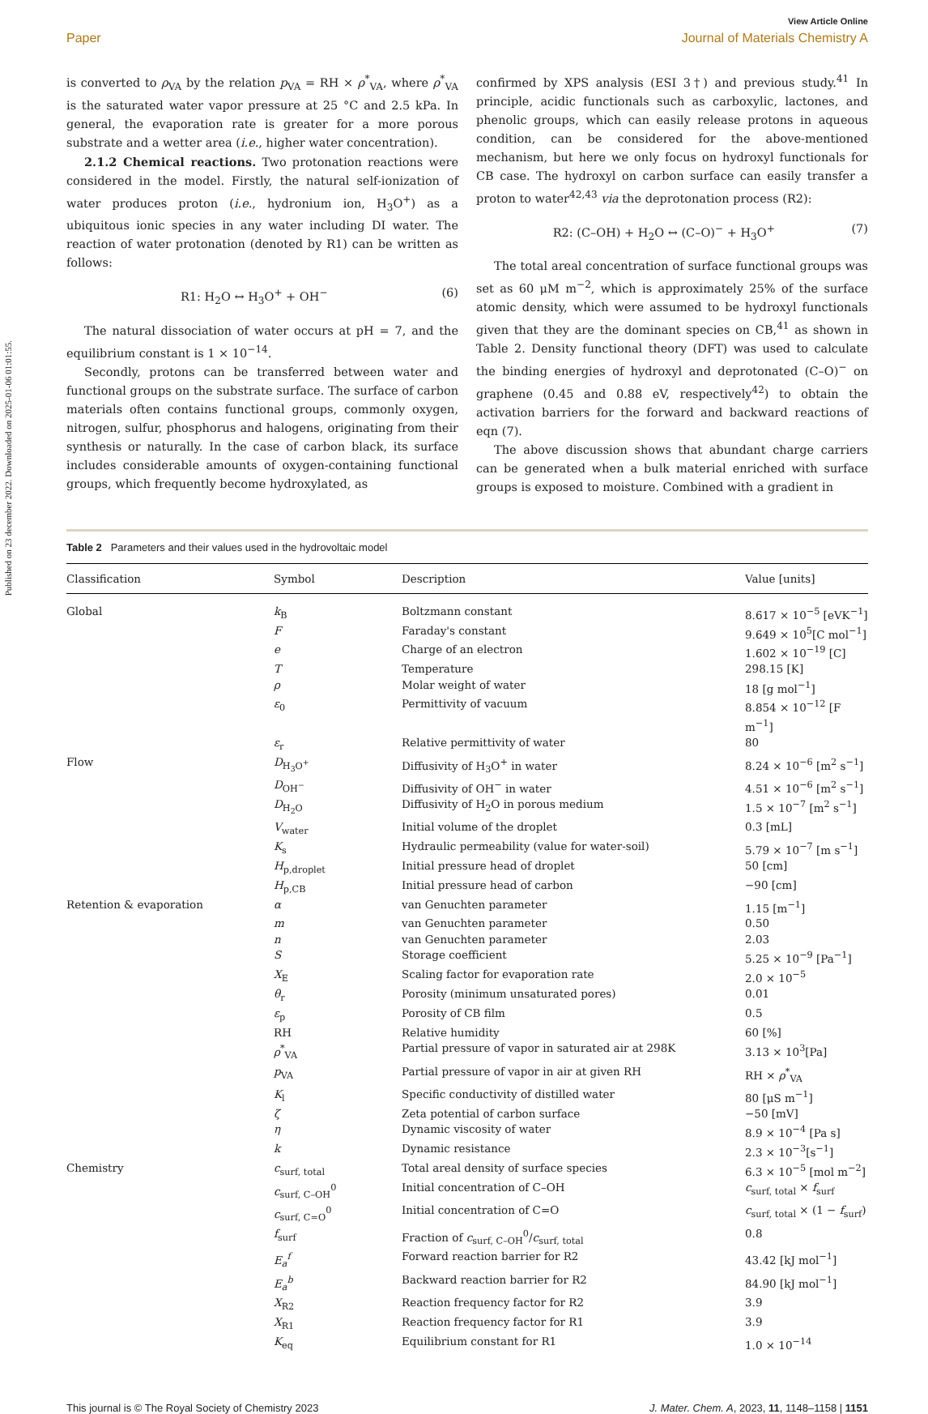Published on 23 december 2022. Downloaded on 2025-01-06 01:01:55.
View Article Online
Paper Journal of Materials Chemistry A
is converted to ρ<sub>VA</sub> by the relation p<sub>VA</sub> = RH × ρ<sup>*</sup><sub>VA</sub>, where ρ<sup>*</sup><sub>VA</sub> is the saturated water vapor pressure at 25 °C and 2.5 kPa. In general, the evaporation rate is greater for a more porous substrate and a wetter area (i.e., higher water concentration).
2.1.2 Chemical reactions. Two protonation reactions were considered in the model. Firstly, the natural self-ionization of water produces proton (i.e., hydronium ion, H<sub>3</sub>O<sup>+</sup>) as a ubiquitous ionic species in any water including DI water. The reaction of water protonation (denoted by R1) can be written as follows:
R1: H<sub>2</sub>O ↔ H<sub>3</sub>O<sup>+</sup> + OH<sup>−</sup> (6)
The natural dissociation of water occurs at pH = 7, and the equilibrium constant is 1 × 10<sup>−14</sup>.
Secondly, protons can be transferred between water and functional groups on the substrate surface. The surface of carbon materials often contains functional groups, commonly oxygen, nitrogen, sulfur, phosphorus and halogens, originating from their synthesis or naturally. In the case of carbon black, its surface includes considerable amounts of oxygen-containing functional groups, which frequently become hydroxylated, as
confirmed by XPS analysis (ESI 3†) and previous study.<sup>41</sup> In principle, acidic functionals such as carboxylic, lactones, and phenolic groups, which can easily release protons in aqueous condition, can be considered for the above-mentioned mechanism, but here we only focus on hydroxyl functionals for CB case. The hydroxyl on carbon surface can easily transfer a proton to water<sup>42,43</sup> via the deprotonation process (R2):
R2: (C–OH) + H<sub>2</sub>O ↔ (C–O)<sup>−</sup> + H<sub>3</sub>O<sup>+</sup> (7)
The total areal concentration of surface functional groups was set as 60 μM m<sup>−2</sup>, which is approximately 25% of the surface atomic density, which were assumed to be hydroxyl functionals given that they are the dominant species on CB,<sup>41</sup> as shown in Table 2. Density functional theory (DFT) was used to calculate the binding energies of hydroxyl and deprotonated (C–O)<sup>−</sup> on graphene (0.45 and 0.88 eV, respectively<sup>42</sup>) to obtain the activation barriers for the forward and backward reactions of eqn (7).
The above discussion shows that abundant charge carriers can be generated when a bulk material enriched with surface groups is exposed to moisture. Combined with a gradient in
Table 2 Parameters and their values used in the hydrovoltaic model
| Classification | Symbol | Description | Value [units] |
| --- | --- | --- | --- |
| Global | k<sub>B</sub> | Boltzmann constant | 8.617 × 10<sup>−5</sup> [eVK<sup>−1</sup>] |
| | F | Faraday's constant | 9.649 × 10<sup>5</sup>[C mol<sup>−1</sup>] |
| | e | Charge of an electron | 1.602 × 10<sup>−19</sup> [C] |
| | T | Temperature | 298.15 [K] |
| | ρ | Molar weight of water | 18 [g mol<sup>−1</sup>] |
| | ε<sub>0</sub> | Permittivity of vacuum | 8.854 × 10<sup>−12</sup> [F m<sup>−1</sup>] |
| | ε<sub>r</sub> | Relative permittivity of water | 80 |
| Flow | D<sub>H<sub>3</sub>O<sup>+</sup></sub> | Diffusivity of H<sub>3</sub>O<sup>+</sup> in water | 8.24 × 10<sup>−6</sup> [m<sup>2</sup> s<sup>−1</sup>] |
| | D<sub>OH<sup>−</sup></sub> | Diffusivity of OH<sup>−</sup> in water | 4.51 × 10<sup>−6</sup> [m<sup>2</sup> s<sup>−1</sup>] |
| | D<sub>H<sub>2</sub>O</sub> | Diffusivity of H<sub>2</sub>O in porous medium | 1.5 × 10<sup>−7</sup> [m<sup>2</sup> s<sup>−1</sup>] |
| | V<sub>water</sub> | Initial volume of the droplet | 0.3 [mL] |
| | K<sub>s</sub> | Hydraulic permeability (value for water-soil) | 5.79 × 10<sup>−7</sup> [m s<sup>−1</sup>] |
| | H<sub>p,droplet</sub> | Initial pressure head of droplet | 50 [cm] |
| | H<sub>p,CB</sub> | Initial pressure head of carbon | −90 [cm] |
| Retention & evaporation | α | van Genuchten parameter | 1.15 [m<sup>−1</sup>] |
| | m | van Genuchten parameter | 0.50 |
| | n | van Genuchten parameter | 2.03 |
| | S | Storage coefficient | 5.25 × 10<sup>−9</sup> [Pa<sup>−1</sup>] |
| | X<sub>E</sub> | Scaling factor for evaporation rate | 2.0 × 10<sup>−5</sup> |
| | θ<sub>r</sub> | Porosity (minimum unsaturated pores) | 0.01 |
| | ε<sub>p</sub> | Porosity of CB film | 0.5 |
| | RH | Relative humidity | 60 [%] |
| | ρ<sup>*</sup><sub>VA</sub> | Partial pressure of vapor in saturated air at 298K | 3.13 × 10<sup>3</sup>[Pa] |
| | p<sub>VA</sub> | Partial pressure of vapor in air at given RH | RH × ρ<sup>*</sup><sub>VA</sub> |
| | K<sub>l</sub> | Specific conductivity of distilled water | 80 [μS m<sup>−1</sup>] |
| | ζ | Zeta potential of carbon surface | −50 [mV] |
| | η | Dynamic viscosity of water | 8.9 × 10<sup>−4</sup> [Pa s] |
| | k | Dynamic resistance | 2.3 × 10<sup>−3</sup>[s<sup>−1</sup>] |
| Chemistry | c<sub>surf, total</sub> | Total areal density of surface species | 6.3 × 10<sup>−5</sup> [mol m<sup>−2</sup>] |
| | c<sub>surf, C–OH</sub><sup>0</sup> | Initial concentration of C–OH | c<sub>surf, total</sub> × f<sub>surf</sub> |
| | c<sub>surf, C=O</sub><sup>0</sup> | Initial concentration of C=O | c<sub>surf, total</sub> × (1 − f<sub>surf</sub>) |
| | f<sub>surf</sub> | Fraction of c<sub>surf, C–OH</sub><sup>0</sup>/ c<sub>surf, total</sub> | 0.8 |
| | E<sub>a</sub><sup>f</sup> | Forward reaction barrier for R2 | 43.42 [kJ mol<sup>−1</sup>] |
| | E<sub>a</sub><sup>b</sup> | Backward reaction barrier for R2 | 84.90 [kJ mol<sup>−1</sup>] |
| | X<sub>R2</sub> | Reaction frequency factor for R2 | 3.9 |
| | X<sub>R1</sub> | Reaction frequency factor for R1 | 3.9 |
| | K<sub>eq</sub> | Equilibrium constant for R1 | 1.0 × 10<sup>−14</sup> |
This journal is © The Royal Society of Chemistry 2023 J. Mater. Chem. A, 2023, 11, 1148–1158 | 1151